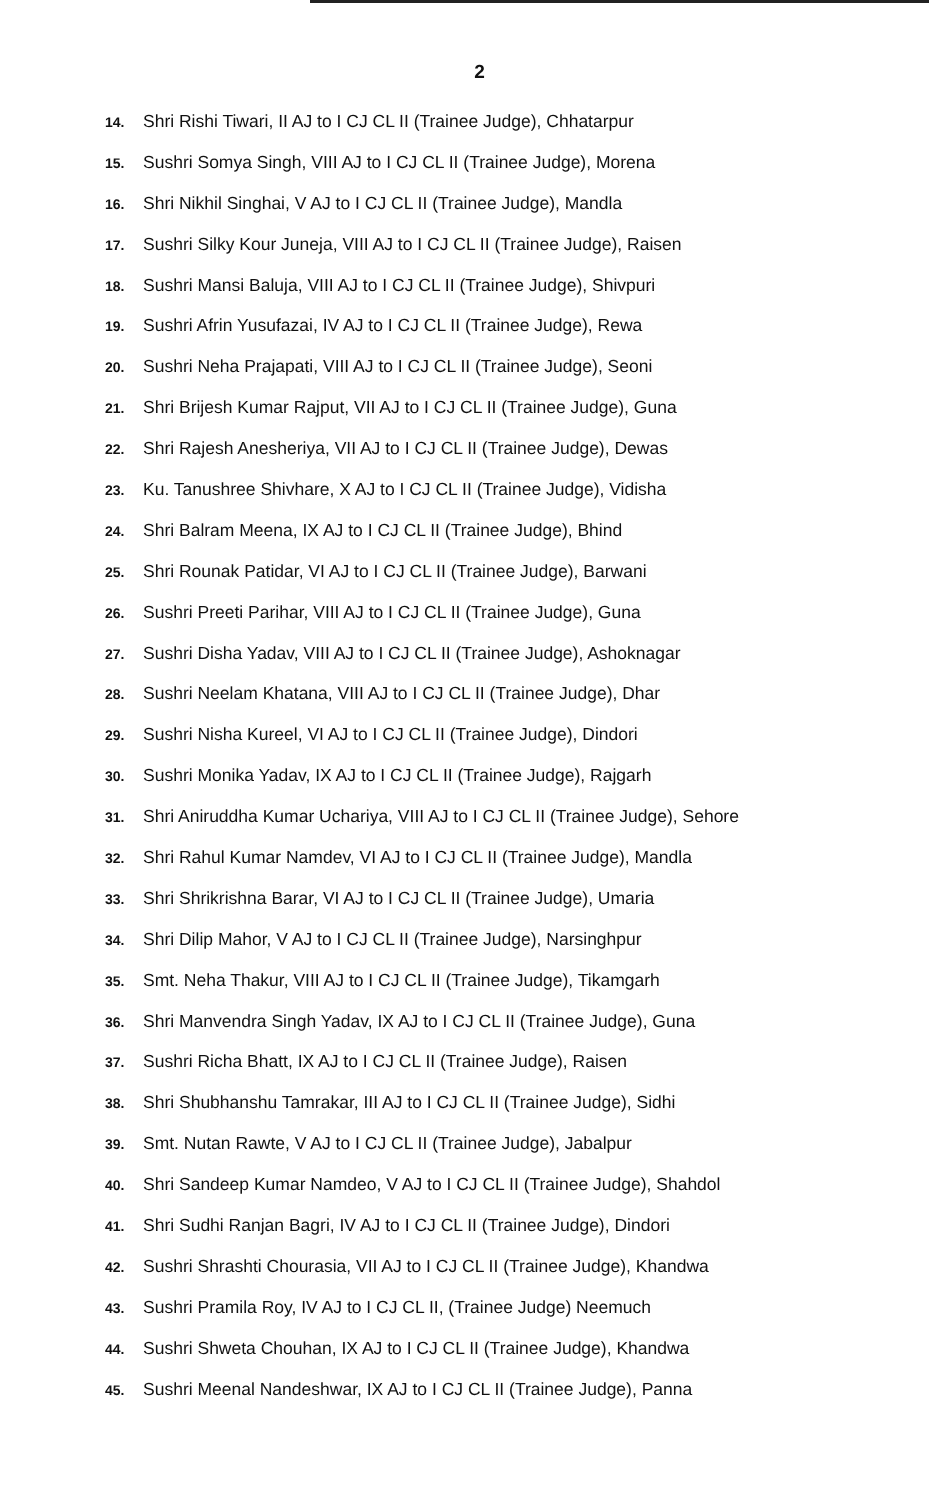2
14. Shri Rishi Tiwari, II AJ to I CJ CL II (Trainee Judge), Chhatarpur
15. Sushri Somya Singh, VIII AJ to I CJ CL II (Trainee Judge), Morena
16. Shri Nikhil Singhai, V AJ to I CJ CL II (Trainee Judge), Mandla
17. Sushri Silky Kour Juneja, VIII AJ to I CJ CL II (Trainee Judge), Raisen
18. Sushri Mansi Baluja, VIII AJ to I CJ CL II (Trainee Judge), Shivpuri
19. Sushri Afrin Yusufazai, IV AJ to I CJ CL II (Trainee Judge), Rewa
20. Sushri Neha Prajapati, VIII AJ to I CJ CL II (Trainee Judge), Seoni
21. Shri Brijesh Kumar Rajput, VII AJ to I CJ CL II (Trainee Judge), Guna
22. Shri Rajesh Anesheriya, VII AJ to I CJ CL II (Trainee Judge), Dewas
23. Ku. Tanushree Shivhare, X AJ to I CJ CL II (Trainee Judge), Vidisha
24. Shri Balram Meena, IX AJ to I CJ CL II (Trainee Judge), Bhind
25. Shri Rounak Patidar, VI AJ to I CJ CL II (Trainee Judge), Barwani
26. Sushri Preeti Parihar, VIII AJ to I CJ CL II (Trainee Judge), Guna
27. Sushri Disha Yadav, VIII AJ to I CJ CL II (Trainee Judge), Ashoknagar
28. Sushri Neelam Khatana, VIII AJ to I CJ CL II (Trainee Judge), Dhar
29. Sushri Nisha Kureel, VI AJ to I CJ CL II (Trainee Judge), Dindori
30. Sushri Monika Yadav, IX AJ to I CJ CL II (Trainee Judge), Rajgarh
31. Shri Aniruddha Kumar Uchariya, VIII AJ to I CJ CL II (Trainee Judge), Sehore
32. Shri Rahul Kumar Namdev, VI AJ to I CJ CL II (Trainee Judge), Mandla
33. Shri Shrikrishna Barar, VI AJ to I CJ CL II (Trainee Judge), Umaria
34. Shri Dilip Mahor, V AJ to I CJ CL II (Trainee Judge), Narsinghpur
35. Smt. Neha Thakur, VIII AJ to I CJ CL II (Trainee Judge), Tikamgarh
36. Shri Manvendra Singh Yadav, IX AJ to I CJ CL II (Trainee Judge), Guna
37. Sushri Richa Bhatt, IX AJ to I CJ CL II (Trainee Judge), Raisen
38. Shri Shubhanshu Tamrakar, III AJ to I CJ CL II (Trainee Judge), Sidhi
39. Smt. Nutan Rawte, V AJ to I CJ CL II (Trainee Judge), Jabalpur
40. Shri Sandeep Kumar Namdeo, V AJ to I CJ CL II (Trainee Judge), Shahdol
41. Shri Sudhi Ranjan Bagri, IV AJ to I CJ CL II (Trainee Judge), Dindori
42. Sushri Shrashti Chourasia, VII AJ to I CJ CL II (Trainee Judge), Khandwa
43. Sushri Pramila Roy, IV AJ to I CJ CL II, (Trainee Judge) Neemuch
44. Sushri Shweta Chouhan, IX AJ to I CJ CL II (Trainee Judge), Khandwa
45. Sushri Meenal Nandeshwar, IX AJ to I CJ CL II (Trainee Judge), Panna